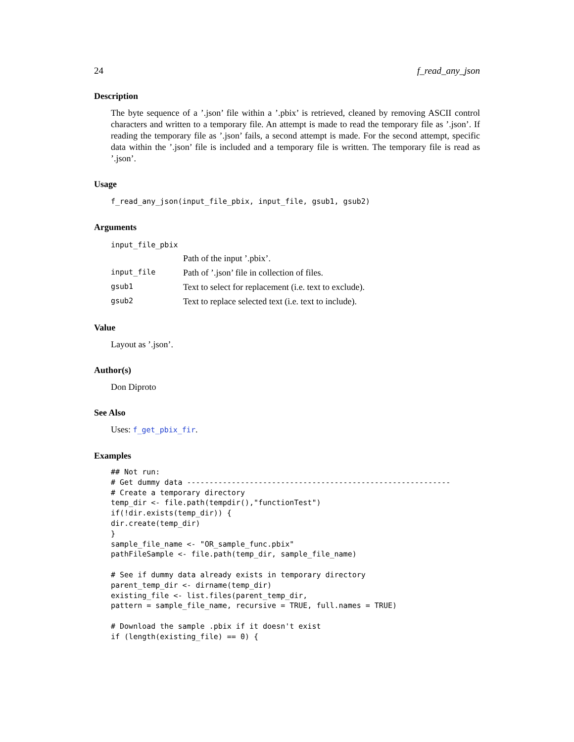24 f_read_any_json
Description
The byte sequence of a ’.json’ file within a ’.pbix’ is retrieved, cleaned by removing ASCII control characters and written to a temporary file. An attempt is made to read the temporary file as ’.json’. If reading the temporary file as ’.json’ fails, a second attempt is made. For the second attempt, specific data within the ’.json’ file is included and a temporary file is written. The temporary file is read as ’.json’.
Usage
f_read_any_json(input_file_pbix, input_file, gsub1, gsub2)
Arguments
| input_file_pbix | |
| | Path of the input ’.pbix’. |
| input_file | Path of ’.json’ file in collection of files. |
| gsub1 | Text to select for replacement (i.e. text to exclude). |
| gsub2 | Text to replace selected text (i.e. text to include). |
Value
Layout as ’.json’.
Author(s)
Don Diproto
See Also
Uses: f_get_pbix_fir.
Examples
## Not run:
# Get dummy data -----------------------------------------------------------
# Create a temporary directory
temp_dir <- file.path(tempdir(),"functionTest")
if(!dir.exists(temp_dir)) {
dir.create(temp_dir)
}
sample_file_name <- "OR_sample_func.pbix"
pathFileSample <- file.path(temp_dir, sample_file_name)

# See if dummy data already exists in temporary directory
parent_temp_dir <- dirname(temp_dir)
existing_file <- list.files(parent_temp_dir,
pattern = sample_file_name, recursive = TRUE, full.names = TRUE)

# Download the sample .pbix if it doesn't exist
if (length(existing_file) == 0) {